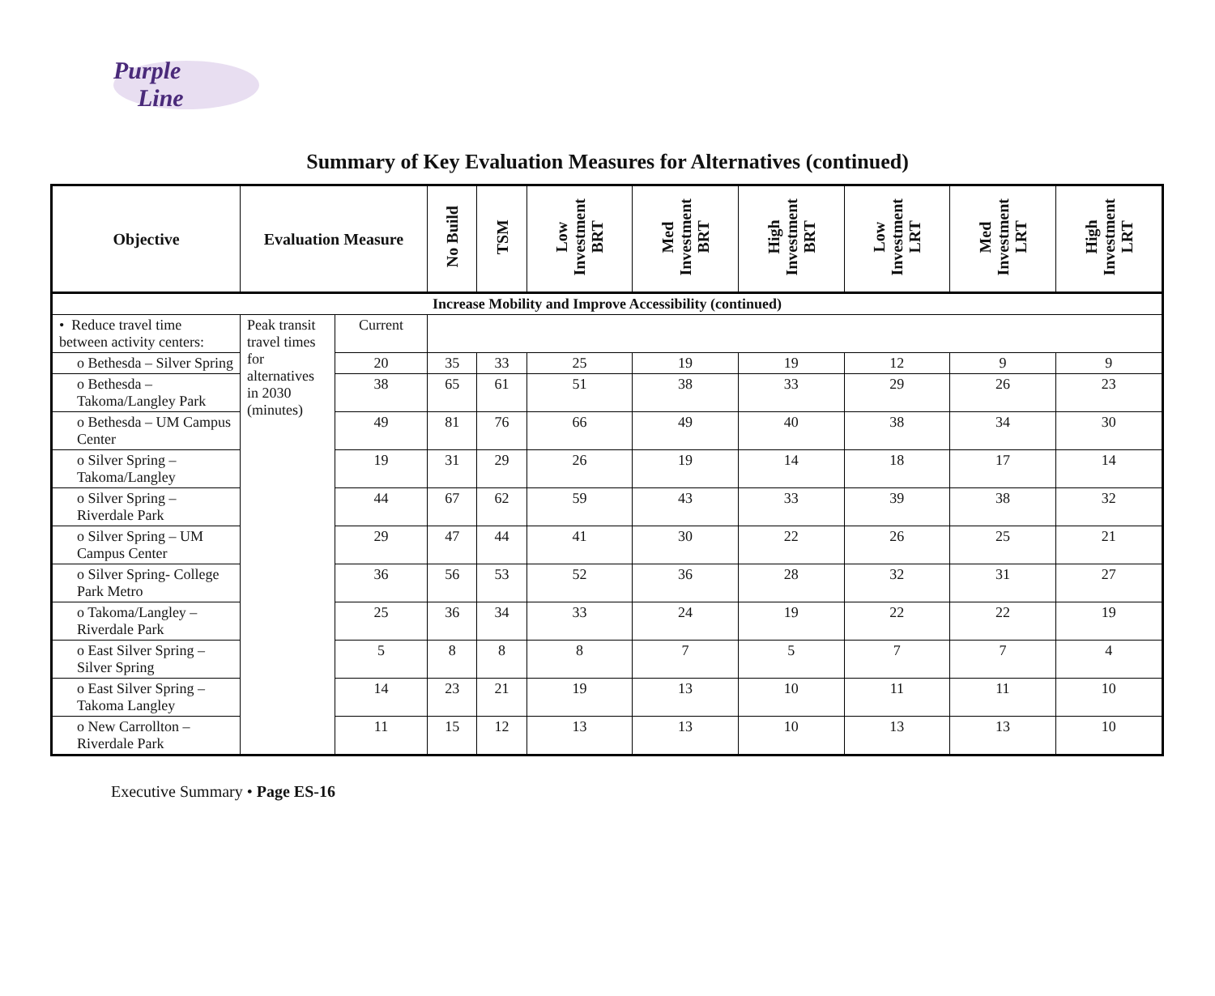Purple
Line
Summary of Key Evaluation Measures for Alternatives (continued)
| Objective | Evaluation Measure | | No Build | TSM | Low Investment BRT | Med Investment BRT | High Investment BRT | Low Investment LRT | Med Investment LRT | High Investment LRT |
| --- | --- | --- | --- | --- | --- | --- | --- | --- | --- | --- |
| Increase Mobility and Improve Accessibility (continued) | | | | | | | | | | |
| • Reduce travel time between activity centers: | Peak transit travel times for alternatives in 2030 (minutes) | Current | | | | | | | | |
| o Bethesda – Silver Spring | | 20 | 35 | 33 | 25 | 19 | 19 | 12 | 9 | 9 |
| o Bethesda – Takoma/Langley Park | | 38 | 65 | 61 | 51 | 38 | 33 | 29 | 26 | 23 |
| o Bethesda – UM Campus Center | | 49 | 81 | 76 | 66 | 49 | 40 | 38 | 34 | 30 |
| o Silver Spring – Takoma/Langley | | 19 | 31 | 29 | 26 | 19 | 14 | 18 | 17 | 14 |
| o Silver Spring – Riverdale Park | | 44 | 67 | 62 | 59 | 43 | 33 | 39 | 38 | 32 |
| o Silver Spring – UM Campus Center | | 29 | 47 | 44 | 41 | 30 | 22 | 26 | 25 | 21 |
| o Silver Spring- College Park Metro | | 36 | 56 | 53 | 52 | 36 | 28 | 32 | 31 | 27 |
| o Takoma/Langley – Riverdale Park | | 25 | 36 | 34 | 33 | 24 | 19 | 22 | 22 | 19 |
| o East Silver Spring – Silver Spring | | 5 | 8 | 8 | 8 | 7 | 5 | 7 | 7 | 4 |
| o East Silver Spring – Takoma Langley | | 14 | 23 | 21 | 19 | 13 | 10 | 11 | 11 | 10 |
| o New Carrollton – Riverdale Park | | 11 | 15 | 12 | 13 | 13 | 10 | 13 | 13 | 10 |
Executive Summary • Page ES-16